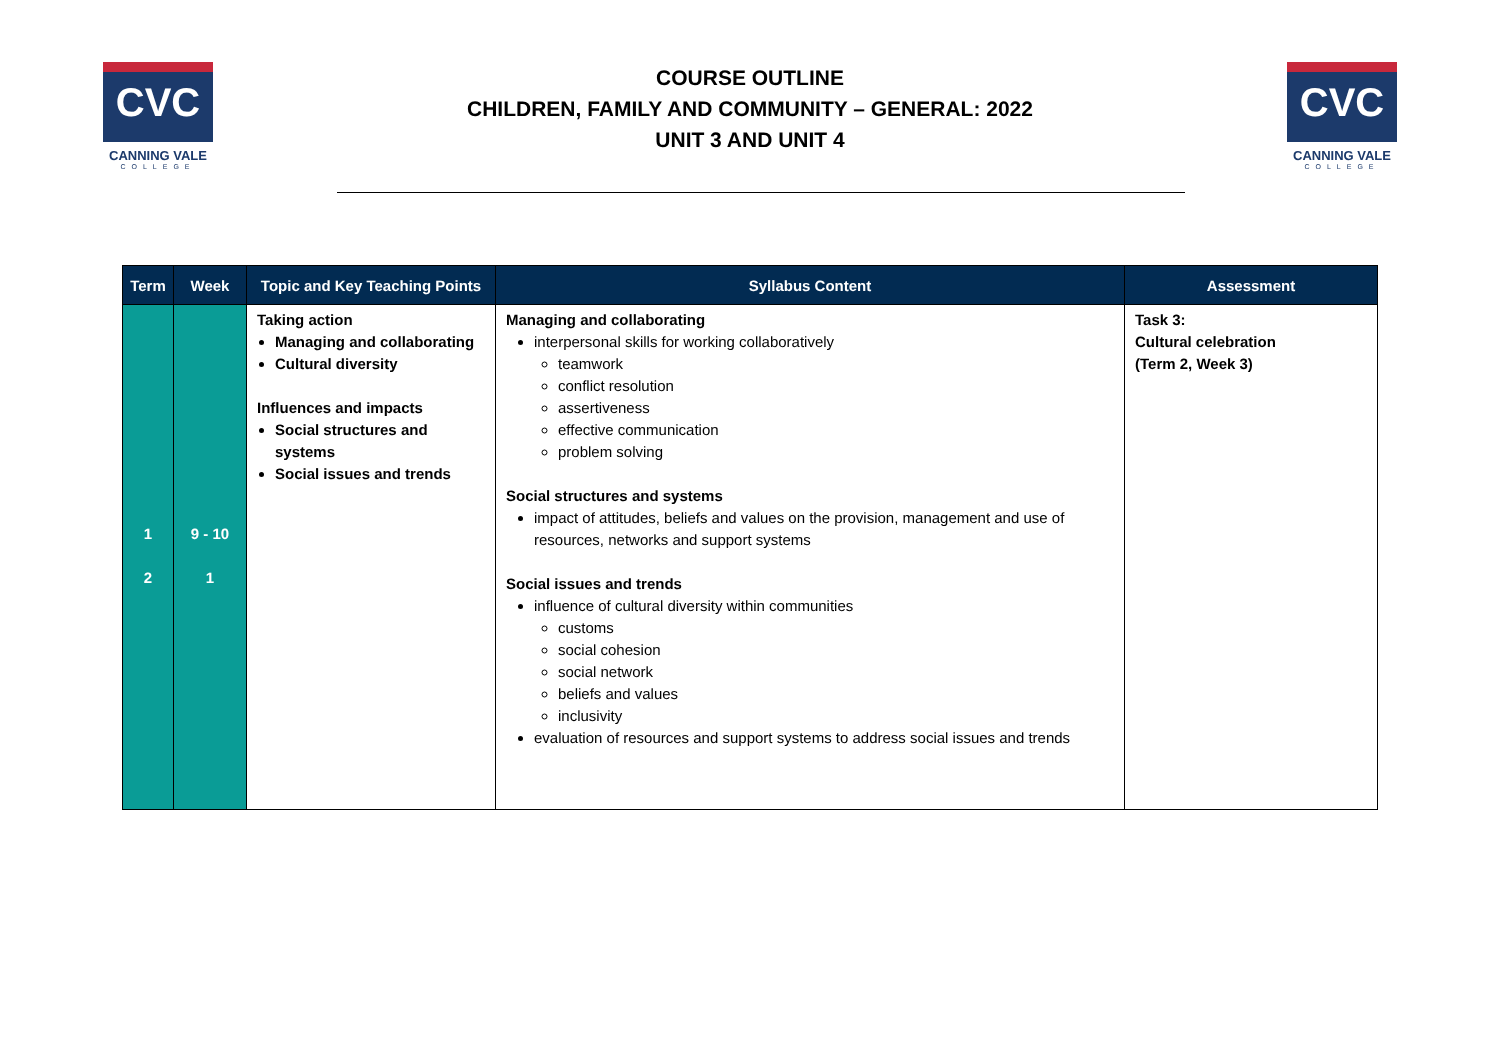CVC
CANNING VALE
COLLEGE
COURSE OUTLINE
CHILDREN, FAMILY AND COMMUNITY – GENERAL: 2022
UNIT 3 AND UNIT 4
CVC
CANNING VALE
COLLEGE
| Term | Week | Topic and Key Teaching Points | Syllabus Content | Assessment |
| --- | --- | --- | --- | --- |
| 1 2 | 9 - 10 1 | Taking action Managing and collaborating Cultural diversity Influences and impacts Social structures and systems Social issues and trends | Managing and collaborating interpersonal skills for working collaboratively teamwork conflict resolution assertiveness effective communication problem solving Social structures and systems impact of attitudes, beliefs and values on the provision, management and use of resources, networks and support systems Social issues and trends influence of cultural diversity within communities customs social cohesion social network beliefs and values inclusivity evaluation of resources and support systems to address social issues and trends | Task 3: Cultural celebration (Term 2, Week 3) |